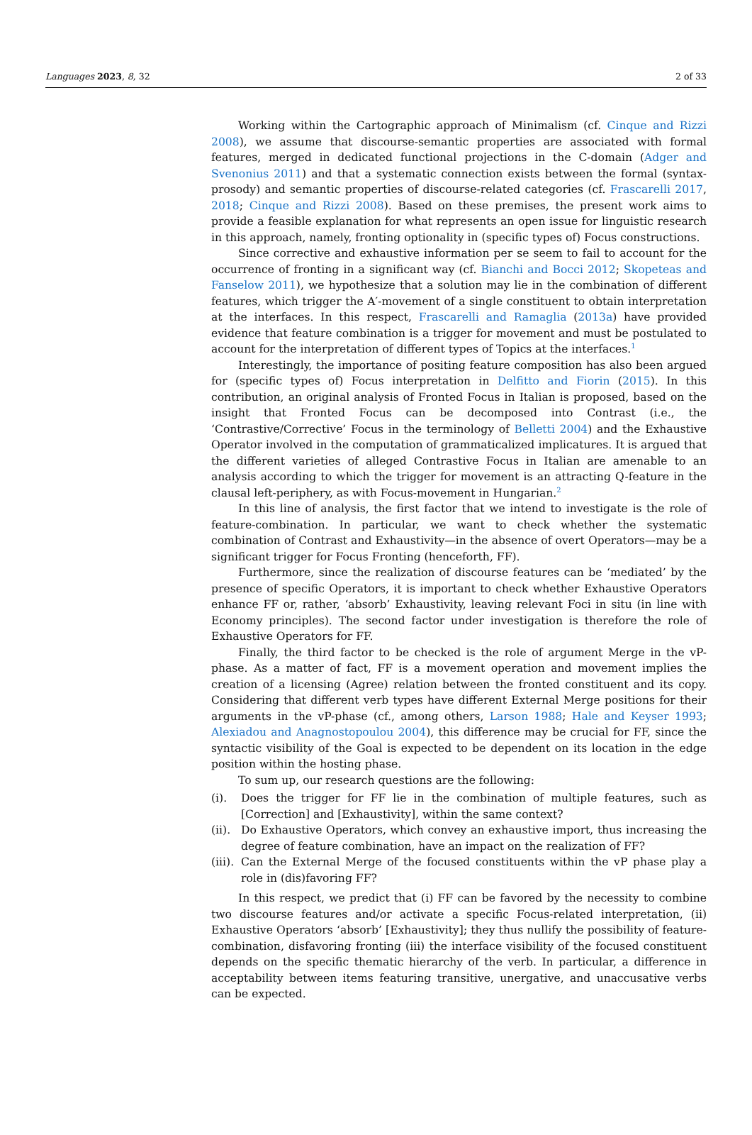Languages 2023, 8, 32 2 of 33
Working within the Cartographic approach of Minimalism (cf. Cinque and Rizzi 2008), we assume that discourse-semantic properties are associated with formal features, merged in dedicated functional projections in the C-domain (Adger and Svenonius 2011) and that a systematic connection exists between the formal (syntax-prosody) and semantic properties of discourse-related categories (cf. Frascarelli 2017, 2018; Cinque and Rizzi 2008). Based on these premises, the present work aims to provide a feasible explanation for what represents an open issue for linguistic research in this approach, namely, fronting optionality in (specific types of) Focus constructions.
Since corrective and exhaustive information per se seem to fail to account for the occurrence of fronting in a significant way (cf. Bianchi and Bocci 2012; Skopeteas and Fanselow 2011), we hypothesize that a solution may lie in the combination of different features, which trigger the A′-movement of a single constituent to obtain interpretation at the interfaces. In this respect, Frascarelli and Ramaglia (2013a) have provided evidence that feature combination is a trigger for movement and must be postulated to account for the interpretation of different types of Topics at the interfaces.<sup>1</sup>
Interestingly, the importance of positing feature composition has also been argued for (specific types of) Focus interpretation in Delfitto and Fiorin (2015). In this contribution, an original analysis of Fronted Focus in Italian is proposed, based on the insight that Fronted Focus can be decomposed into Contrast (i.e., the ‘Contrastive/Corrective’ Focus in the terminology of Belletti 2004) and the Exhaustive Operator involved in the computation of grammaticalized implicatures. It is argued that the different varieties of alleged Contrastive Focus in Italian are amenable to an analysis according to which the trigger for movement is an attracting Q-feature in the clausal left-periphery, as with Focus-movement in Hungarian.<sup>2</sup>
In this line of analysis, the first factor that we intend to investigate is the role of feature-combination. In particular, we want to check whether the systematic combination of Contrast and Exhaustivity—in the absence of overt Operators—may be a significant trigger for Focus Fronting (henceforth, FF).
Furthermore, since the realization of discourse features can be ‘mediated’ by the presence of specific Operators, it is important to check whether Exhaustive Operators enhance FF or, rather, ‘absorb’ Exhaustivity, leaving relevant Foci in situ (in line with Economy principles). The second factor under investigation is therefore the role of Exhaustive Operators for FF.
Finally, the third factor to be checked is the role of argument Merge in the vP-phase. As a matter of fact, FF is a movement operation and movement implies the creation of a licensing (Agree) relation between the fronted constituent and its copy. Considering that different verb types have different External Merge positions for their arguments in the vP-phase (cf., among others, Larson 1988; Hale and Keyser 1993; Alexiadou and Anagnostopoulou 2004), this difference may be crucial for FF, since the syntactic visibility of the Goal is expected to be dependent on its location in the edge position within the hosting phase.
To sum up, our research questions are the following:
(i). Does the trigger for FF lie in the combination of multiple features, such as [Correction] and [Exhaustivity], within the same context?
(ii). Do Exhaustive Operators, which convey an exhaustive import, thus increasing the degree of feature combination, have an impact on the realization of FF?
(iii). Can the External Merge of the focused constituents within the vP phase play a role in (dis)favoring FF?
In this respect, we predict that (i) FF can be favored by the necessity to combine two discourse features and/or activate a specific Focus-related interpretation, (ii) Exhaustive Operators ‘absorb’ [Exhaustivity]; they thus nullify the possibility of feature-combination, disfavoring fronting (iii) the interface visibility of the focused constituent depends on the specific thematic hierarchy of the verb. In particular, a difference in acceptability between items featuring transitive, unergative, and unaccusative verbs can be expected.